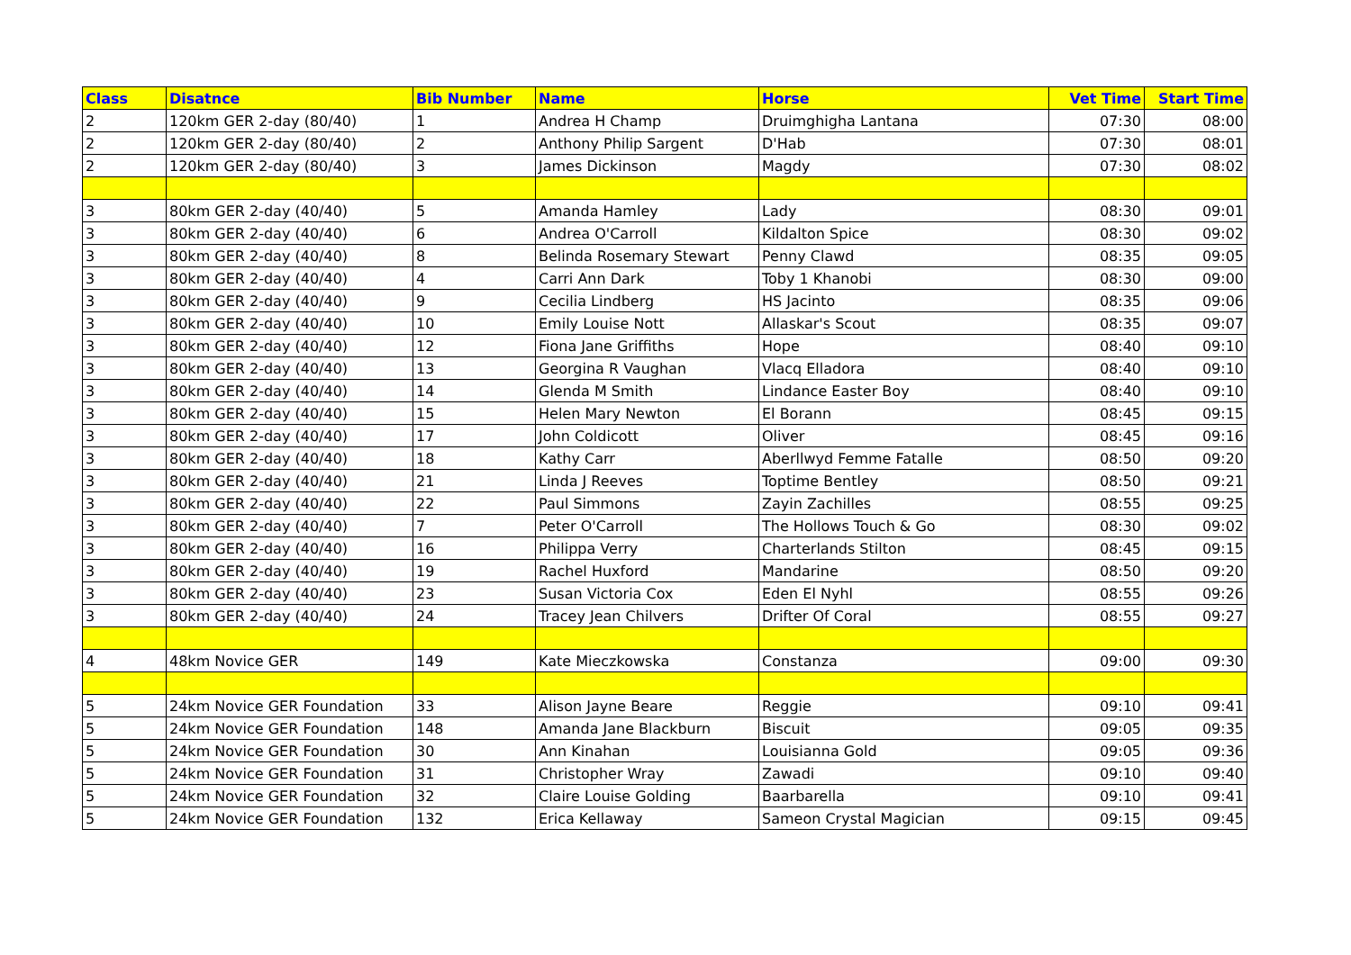| Class | Disatnce | Bib Number | Name | Horse | Vet Time | Start Time |
| --- | --- | --- | --- | --- | --- | --- |
| 2 | 120km GER 2-day (80/40) | 1 | Andrea H Champ | Druimghigha Lantana | 07:30 | 08:00 |
| 2 | 120km GER 2-day (80/40) | 2 | Anthony Philip Sargent | D'Hab | 07:30 | 08:01 |
| 2 | 120km GER 2-day (80/40) | 3 | James Dickinson | Magdy | 07:30 | 08:02 |
| 3 | 80km GER 2-day (40/40) | 5 | Amanda Hamley | Lady | 08:30 | 09:01 |
| 3 | 80km GER 2-day (40/40) | 6 | Andrea O'Carroll | Kildalton Spice | 08:30 | 09:02 |
| 3 | 80km GER 2-day (40/40) | 8 | Belinda Rosemary Stewart | Penny Clawd | 08:35 | 09:05 |
| 3 | 80km GER 2-day (40/40) | 4 | Carri Ann Dark | Toby 1 Khanobi | 08:30 | 09:00 |
| 3 | 80km GER 2-day (40/40) | 9 | Cecilia Lindberg | HS Jacinto | 08:35 | 09:06 |
| 3 | 80km GER 2-day (40/40) | 10 | Emily Louise Nott | Allaskar's Scout | 08:35 | 09:07 |
| 3 | 80km GER 2-day (40/40) | 12 | Fiona Jane Griffiths | Hope | 08:40 | 09:10 |
| 3 | 80km GER 2-day (40/40) | 13 | Georgina R Vaughan | Vlacq Elladora | 08:40 | 09:10 |
| 3 | 80km GER 2-day (40/40) | 14 | Glenda M Smith | Lindance Easter Boy | 08:40 | 09:10 |
| 3 | 80km GER 2-day (40/40) | 15 | Helen Mary Newton | El Borann | 08:45 | 09:15 |
| 3 | 80km GER 2-day (40/40) | 17 | John Coldicott | Oliver | 08:45 | 09:16 |
| 3 | 80km GER 2-day (40/40) | 18 | Kathy Carr | Aberllwyd Femme Fatalle | 08:50 | 09:20 |
| 3 | 80km GER 2-day (40/40) | 21 | Linda J Reeves | Toptime Bentley | 08:50 | 09:21 |
| 3 | 80km GER 2-day (40/40) | 22 | Paul Simmons | Zayin Zachilles | 08:55 | 09:25 |
| 3 | 80km GER 2-day (40/40) | 7 | Peter O'Carroll | The Hollows Touch & Go | 08:30 | 09:02 |
| 3 | 80km GER 2-day (40/40) | 16 | Philippa Verry | Charterlands Stilton | 08:45 | 09:15 |
| 3 | 80km GER 2-day (40/40) | 19 | Rachel Huxford | Mandarine | 08:50 | 09:20 |
| 3 | 80km GER 2-day (40/40) | 23 | Susan Victoria Cox | Eden El Nyhl | 08:55 | 09:26 |
| 3 | 80km GER 2-day (40/40) | 24 | Tracey Jean Chilvers | Drifter Of Coral | 08:55 | 09:27 |
| 4 | 48km Novice GER | 149 | Kate Mieczkowska | Constanza | 09:00 | 09:30 |
| 5 | 24km Novice GER Foundation | 33 | Alison Jayne Beare | Reggie | 09:10 | 09:41 |
| 5 | 24km Novice GER Foundation | 148 | Amanda Jane Blackburn | Biscuit | 09:05 | 09:35 |
| 5 | 24km Novice GER Foundation | 30 | Ann Kinahan | Louisianna Gold | 09:05 | 09:36 |
| 5 | 24km Novice GER Foundation | 31 | Christopher Wray | Zawadi | 09:10 | 09:40 |
| 5 | 24km Novice GER Foundation | 32 | Claire Louise Golding | Baarbarella | 09:10 | 09:41 |
| 5 | 24km Novice GER Foundation | 132 | Erica Kellaway | Sameon Crystal Magician | 09:15 | 09:45 |